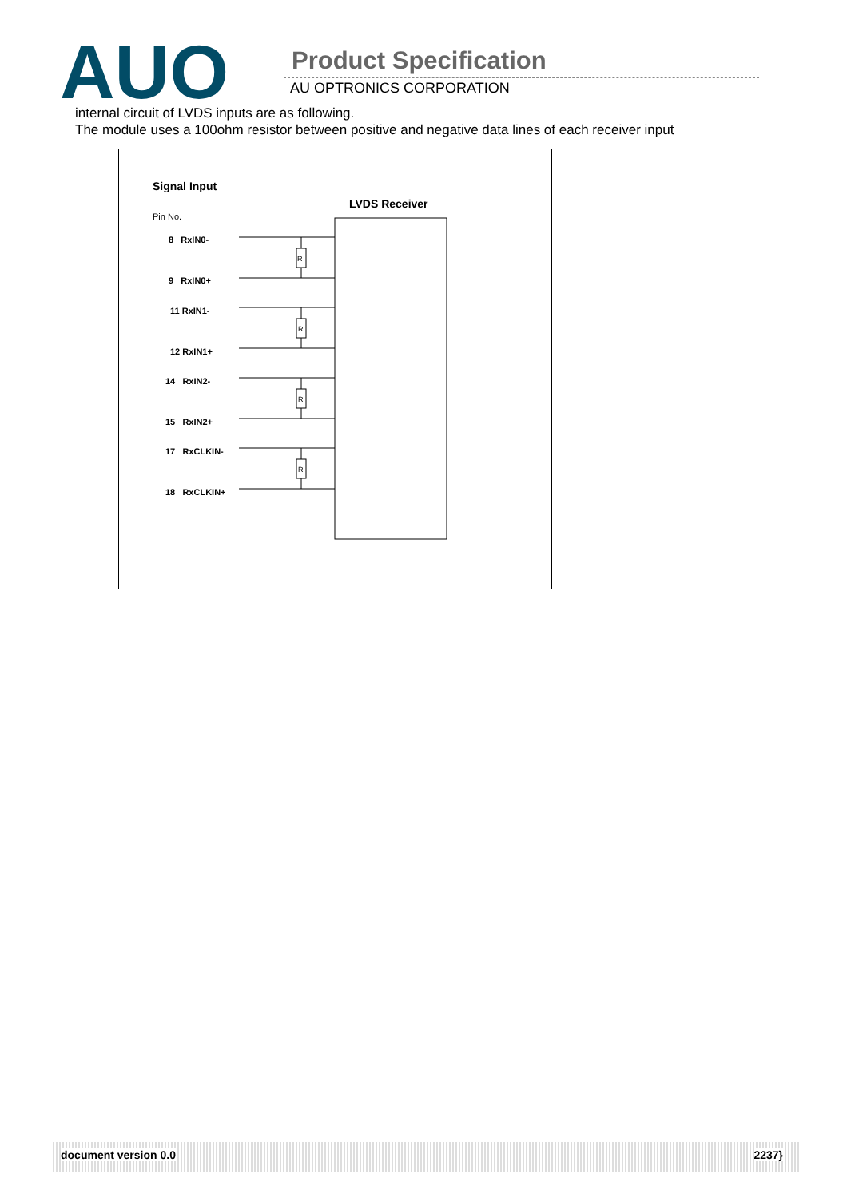AUO
Product Specification
AU OPTRONICS CORPORATION
internal circuit of LVDS inputs are as following.
The module uses a 100ohm resistor between positive and negative data lines of each receiver input
R
R
R
R
Signal Input
LVDS Receiver
Pin No.
8 RxIN0-
9 RxIN0+
11 RxIN1-
12 RxIN1+
14 RxIN2-
15 RxIN2+
17 RxCLKIN-
18 RxCLKIN+
document version 0.0 2237}